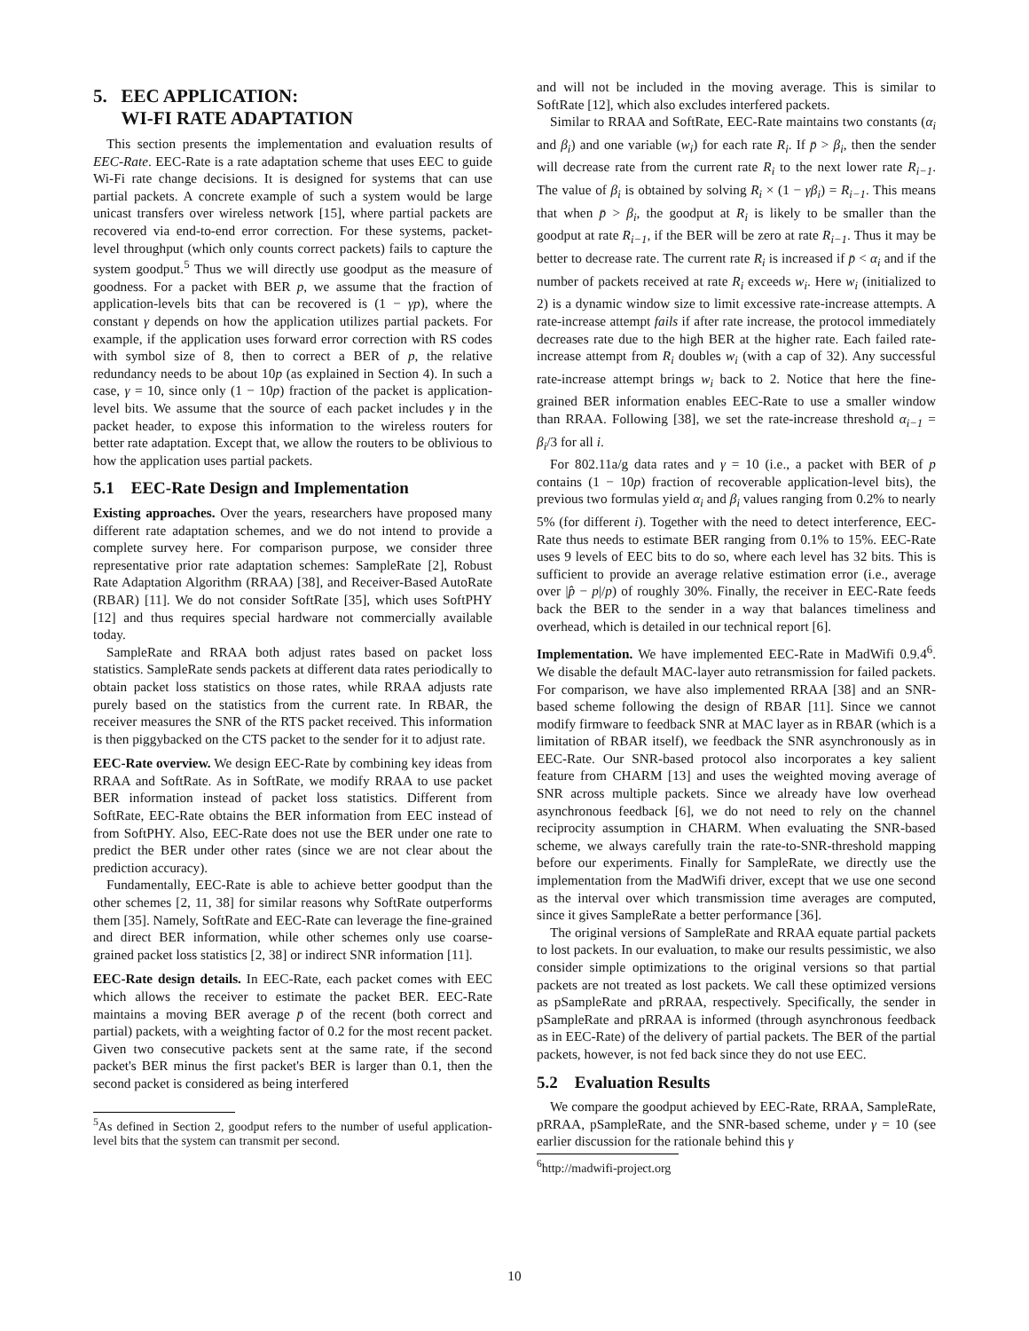5. EEC APPLICATION:
WI-FI RATE ADAPTATION
This section presents the implementation and evaluation results of EEC-Rate. EEC-Rate is a rate adaptation scheme that uses EEC to guide Wi-Fi rate change decisions. It is designed for systems that can use partial packets. A concrete example of such a system would be large unicast transfers over wireless network [15], where partial packets are recovered via end-to-end error correction. For these systems, packet-level throughput (which only counts correct packets) fails to capture the system goodput.<sup>5</sup> Thus we will directly use goodput as the measure of goodness. For a packet with BER p, we assume that the fraction of application-levels bits that can be recovered is (1 − γp), where the constant γ depends on how the application utilizes partial packets. For example, if the application uses forward error correction with RS codes with symbol size of 8, then to correct a BER of p, the relative redundancy needs to be about 10p (as explained in Section 4). In such a case, γ = 10, since only (1 − 10p) fraction of the packet is application-level bits. We assume that the source of each packet includes γ in the packet header, to expose this information to the wireless routers for better rate adaptation. Except that, we allow the routers to be oblivious to how the application uses partial packets.
5.1 EEC-Rate Design and Implementation
Existing approaches. Over the years, researchers have proposed many different rate adaptation schemes, and we do not intend to provide a complete survey here. For comparison purpose, we consider three representative prior rate adaptation schemes: SampleRate [2], Robust Rate Adaptation Algorithm (RRAA) [38], and Receiver-Based AutoRate (RBAR) [11]. We do not consider SoftRate [35], which uses SoftPHY [12] and thus requires special hardware not commercially available today.
SampleRate and RRAA both adjust rates based on packet loss statistics. SampleRate sends packets at different data rates periodically to obtain packet loss statistics on those rates, while RRAA adjusts rate purely based on the statistics from the current rate. In RBAR, the receiver measures the SNR of the RTS packet received. This information is then piggybacked on the CTS packet to the sender for it to adjust rate.
EEC-Rate overview. We design EEC-Rate by combining key ideas from RRAA and SoftRate. As in SoftRate, we modify RRAA to use packet BER information instead of packet loss statistics. Different from SoftRate, EEC-Rate obtains the BER information from EEC instead of from SoftPHY. Also, EEC-Rate does not use the BER under one rate to predict the BER under other rates (since we are not clear about the prediction accuracy).
Fundamentally, EEC-Rate is able to achieve better goodput than the other schemes [2, 11, 38] for similar reasons why SoftRate outperforms them [35]. Namely, SoftRate and EEC-Rate can leverage the fine-grained and direct BER information, while other schemes only use coarse-grained packet loss statistics [2, 38] or indirect SNR information [11].
EEC-Rate design details. In EEC-Rate, each packet comes with EEC which allows the receiver to estimate the packet BER. EEC-Rate maintains a moving BER average p̄ of the recent (both correct and partial) packets, with a weighting factor of 0.2 for the most recent packet. Given two consecutive packets sent at the same rate, if the second packet's BER minus the first packet's BER is larger than 0.1, then the second packet is considered as being interfered
<sup>5</sup> As defined in Section 2, goodput refers to the number of useful application-level bits that the system can transmit per second.
and will not be included in the moving average. This is similar to SoftRate [12], which also excludes interfered packets.
Similar to RRAA and SoftRate, EEC-Rate maintains two constants (α<sub>i</sub> and β<sub>i</sub>) and one variable (w<sub>i</sub>) for each rate R<sub>i</sub>. If p̄ > β<sub>i</sub>, then the sender will decrease rate from the current rate R<sub>i</sub> to the next lower rate R<sub>i−1</sub>. The value of β<sub>i</sub> is obtained by solving R<sub>i</sub> × (1 − γβ<sub>i</sub>) = R<sub>i−1</sub>. This means that when p̄ > β<sub>i</sub>, the goodput at R<sub>i</sub> is likely to be smaller than the goodput at rate R<sub>i−1</sub>, if the BER will be zero at rate R<sub>i−1</sub>. Thus it may be better to decrease rate. The current rate R<sub>i</sub> is increased if p̄ < α<sub>i</sub> and if the number of packets received at rate R<sub>i</sub> exceeds w<sub>i</sub>. Here w<sub>i</sub> (initialized to 2) is a dynamic window size to limit excessive rate-increase attempts. A rate-increase attempt fails if after rate increase, the protocol immediately decreases rate due to the high BER at the higher rate. Each failed rate-increase attempt from R<sub>i</sub> doubles w<sub>i</sub> (with a cap of 32). Any successful rate-increase attempt brings w<sub>i</sub> back to 2. Notice that here the fine-grained BER information enables EEC-Rate to use a smaller window than RRAA. Following [38], we set the rate-increase threshold α<sub>i−1</sub> = β<sub>i</sub>/3 for all i.
For 802.11a/g data rates and γ = 10 (i.e., a packet with BER of p contains (1 − 10p) fraction of recoverable application-level bits), the previous two formulas yield α<sub>i</sub> and β<sub>i</sub> values ranging from 0.2% to nearly 5% (for different i). Together with the need to detect interference, EEC-Rate thus needs to estimate BER ranging from 0.1% to 15%. EEC-Rate uses 9 levels of EEC bits to do so, where each level has 32 bits. This is sufficient to provide an average relative estimation error (i.e., average over |p̂ − p|/p) of roughly 30%. Finally, the receiver in EEC-Rate feeds back the BER to the sender in a way that balances timeliness and overhead, which is detailed in our technical report [6].
Implementation. We have implemented EEC-Rate in MadWifi 0.9.4<sup>6</sup>. We disable the default MAC-layer auto retransmission for failed packets. For comparison, we have also implemented RRAA [38] and an SNR-based scheme following the design of RBAR [11]. Since we cannot modify firmware to feedback SNR at MAC layer as in RBAR (which is a limitation of RBAR itself), we feedback the SNR asynchronously as in EEC-Rate. Our SNR-based protocol also incorporates a key salient feature from CHARM [13] and uses the weighted moving average of SNR across multiple packets. Since we already have low overhead asynchronous feedback [6], we do not need to rely on the channel reciprocity assumption in CHARM. When evaluating the SNR-based scheme, we always carefully train the rate-to-SNR-threshold mapping before our experiments. Finally for SampleRate, we directly use the implementation from the MadWifi driver, except that we use one second as the interval over which transmission time averages are computed, since it gives SampleRate a better performance [36].
The original versions of SampleRate and RRAA equate partial packets to lost packets. In our evaluation, to make our results pessimistic, we also consider simple optimizations to the original versions so that partial packets are not treated as lost packets. We call these optimized versions as pSampleRate and pRRAA, respectively. Specifically, the sender in pSampleRate and pRRAA is informed (through asynchronous feedback as in EEC-Rate) of the delivery of partial packets. The BER of the partial packets, however, is not fed back since they do not use EEC.
5.2 Evaluation Results
We compare the goodput achieved by EEC-Rate, RRAA, SampleRate, pRRAA, pSampleRate, and the SNR-based scheme, under γ = 10 (see earlier discussion for the rationale behind this γ
<sup>6</sup> http://madwifi-project.org
10